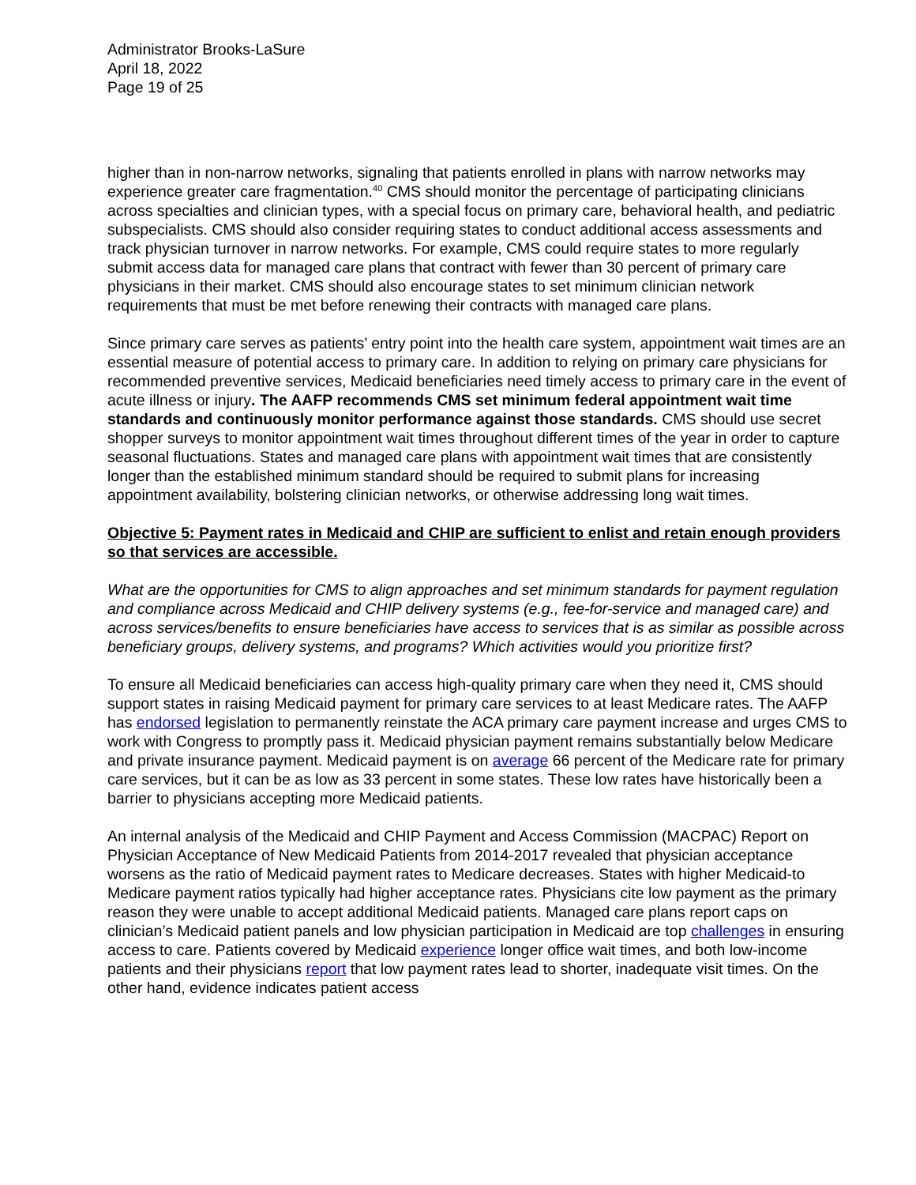Administrator Brooks-LaSure
April 18, 2022
Page 19 of 25
higher than in non-narrow networks, signaling that patients enrolled in plans with narrow networks may experience greater care fragmentation.<sup>40</sup> CMS should monitor the percentage of participating clinicians across specialties and clinician types, with a special focus on primary care, behavioral health, and pediatric subspecialists. CMS should also consider requiring states to conduct additional access assessments and track physician turnover in narrow networks. For example, CMS could require states to more regularly submit access data for managed care plans that contract with fewer than 30 percent of primary care physicians in their market. CMS should also encourage states to set minimum clinician network requirements that must be met before renewing their contracts with managed care plans.
Since primary care serves as patients’ entry point into the health care system, appointment wait times are an essential measure of potential access to primary care. In addition to relying on primary care physicians for recommended preventive services, Medicaid beneficiaries need timely access to primary care in the event of acute illness or injury. The AAFP recommends CMS set minimum federal appointment wait time standards and continuously monitor performance against those standards. CMS should use secret shopper surveys to monitor appointment wait times throughout different times of the year in order to capture seasonal fluctuations. States and managed care plans with appointment wait times that are consistently longer than the established minimum standard should be required to submit plans for increasing appointment availability, bolstering clinician networks, or otherwise addressing long wait times.
Objective 5: Payment rates in Medicaid and CHIP are sufficient to enlist and retain enough providers so that services are accessible.
What are the opportunities for CMS to align approaches and set minimum standards for payment regulation and compliance across Medicaid and CHIP delivery systems (e.g., fee-for-service and managed care) and across services/benefits to ensure beneficiaries have access to services that is as similar as possible across beneficiary groups, delivery systems, and programs? Which activities would you prioritize first?
To ensure all Medicaid beneficiaries can access high-quality primary care when they need it, CMS should support states in raising Medicaid payment for primary care services to at least Medicare rates. The AAFP has endorsed legislation to permanently reinstate the ACA primary care payment increase and urges CMS to work with Congress to promptly pass it. Medicaid physician payment remains substantially below Medicare and private insurance payment. Medicaid payment is on average 66 percent of the Medicare rate for primary care services, but it can be as low as 33 percent in some states. These low rates have historically been a barrier to physicians accepting more Medicaid patients.
An internal analysis of the Medicaid and CHIP Payment and Access Commission (MACPAC) Report on Physician Acceptance of New Medicaid Patients from 2014-2017 revealed that physician acceptance worsens as the ratio of Medicaid payment rates to Medicare decreases. States with higher Medicaid-to Medicare payment ratios typically had higher acceptance rates. Physicians cite low payment as the primary reason they were unable to accept additional Medicaid patients. Managed care plans report caps on clinician’s Medicaid patient panels and low physician participation in Medicaid are top challenges in ensuring access to care. Patients covered by Medicaid experience longer office wait times, and both low-income patients and their physicians report that low payment rates lead to shorter, inadequate visit times. On the other hand, evidence indicates patient access